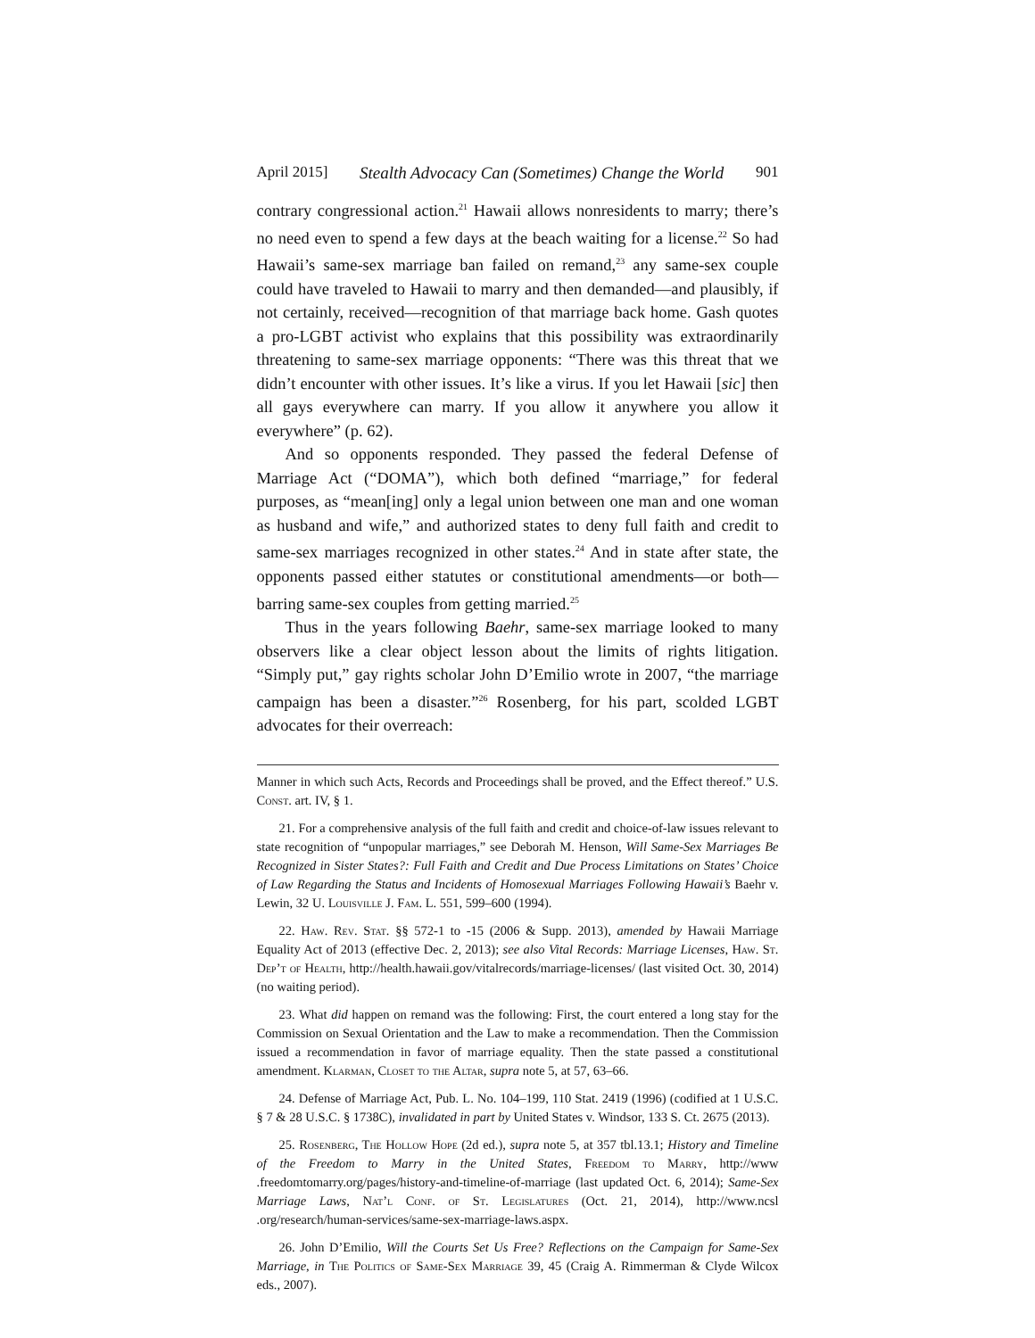April 2015] Stealth Advocacy Can (Sometimes) Change the World 901
contrary congressional action.<sup>21</sup> Hawaii allows nonresidents to marry; there’s no need even to spend a few days at the beach waiting for a license.<sup>22</sup> So had Hawaii’s same-sex marriage ban failed on remand,<sup>23</sup> any same-sex couple could have traveled to Hawaii to marry and then demanded—and plausibly, if not certainly, received—recognition of that marriage back home. Gash quotes a pro-LGBT activist who explains that this possibility was extraordinarily threatening to same-sex marriage opponents: “There was this threat that we didn’t encounter with other issues. It’s like a virus. If you let Hawaii [sic] then all gays everywhere can marry. If you allow it anywhere you allow it everywhere” (p. 62).
And so opponents responded. They passed the federal Defense of Marriage Act (“DOMA”), which both defined “marriage,” for federal purposes, as “mean[ing] only a legal union between one man and one woman as husband and wife,” and authorized states to deny full faith and credit to same-sex marriages recognized in other states.<sup>24</sup> And in state after state, the opponents passed either statutes or constitutional amendments—or both—barring same-sex couples from getting married.<sup>25</sup>
Thus in the years following Baehr, same-sex marriage looked to many observers like a clear object lesson about the limits of rights litigation. “Simply put,” gay rights scholar John D’Emilio wrote in 2007, “the marriage campaign has been a disaster.”<sup>26</sup> Rosenberg, for his part, scolded LGBT advocates for their overreach:
Manner in which such Acts, Records and Proceedings shall be proved, and the Effect thereof.” U.S. Const. art. IV, § 1.
21. For a comprehensive analysis of the full faith and credit and choice-of-law issues relevant to state recognition of “unpopular marriages,” see Deborah M. Henson, Will Same-Sex Marriages Be Recognized in Sister States?: Full Faith and Credit and Due Process Limitations on States’ Choice of Law Regarding the Status and Incidents of Homosexual Marriages Following Hawaii’s Baehr v. Lewin, 32 U. Louisville J. Fam. L. 551, 599–600 (1994).
22. Haw. Rev. Stat. §§ 572-1 to -15 (2006 & Supp. 2013), amended by Hawaii Marriage Equality Act of 2013 (effective Dec. 2, 2013); see also Vital Records: Marriage Licenses, Haw. St. Dep’t of Health, http://health.hawaii.gov/vitalrecords/marriage-licenses/ (last visited Oct. 30, 2014) (no waiting period).
23. What did happen on remand was the following: First, the court entered a long stay for the Commission on Sexual Orientation and the Law to make a recommendation. Then the Commission issued a recommendation in favor of marriage equality. Then the state passed a constitutional amendment. Klarman, Closet to the Altar, supra note 5, at 57, 63–66.
24. Defense of Marriage Act, Pub. L. No. 104–199, 110 Stat. 2419 (1996) (codified at 1 U.S.C. § 7 & 28 U.S.C. § 1738C), invalidated in part by United States v. Windsor, 133 S. Ct. 2675 (2013).
25. Rosenberg, The Hollow Hope (2d ed.), supra note 5, at 357 tbl.13.1; History and Timeline of the Freedom to Marry in the United States, Freedom to Marry, http://www .freedomtomarry.org/pages/history-and-timeline-of-marriage (last updated Oct. 6, 2014); Same-Sex Marriage Laws, Nat’l Conf. of St. Legislatures (Oct. 21, 2014), http://www.ncsl .org/research/human-services/same-sex-marriage-laws.aspx.
26. John D’Emilio, Will the Courts Set Us Free? Reflections on the Campaign for Same-Sex Marriage, in The Politics of Same-Sex Marriage 39, 45 (Craig A. Rimmerman & Clyde Wilcox eds., 2007).